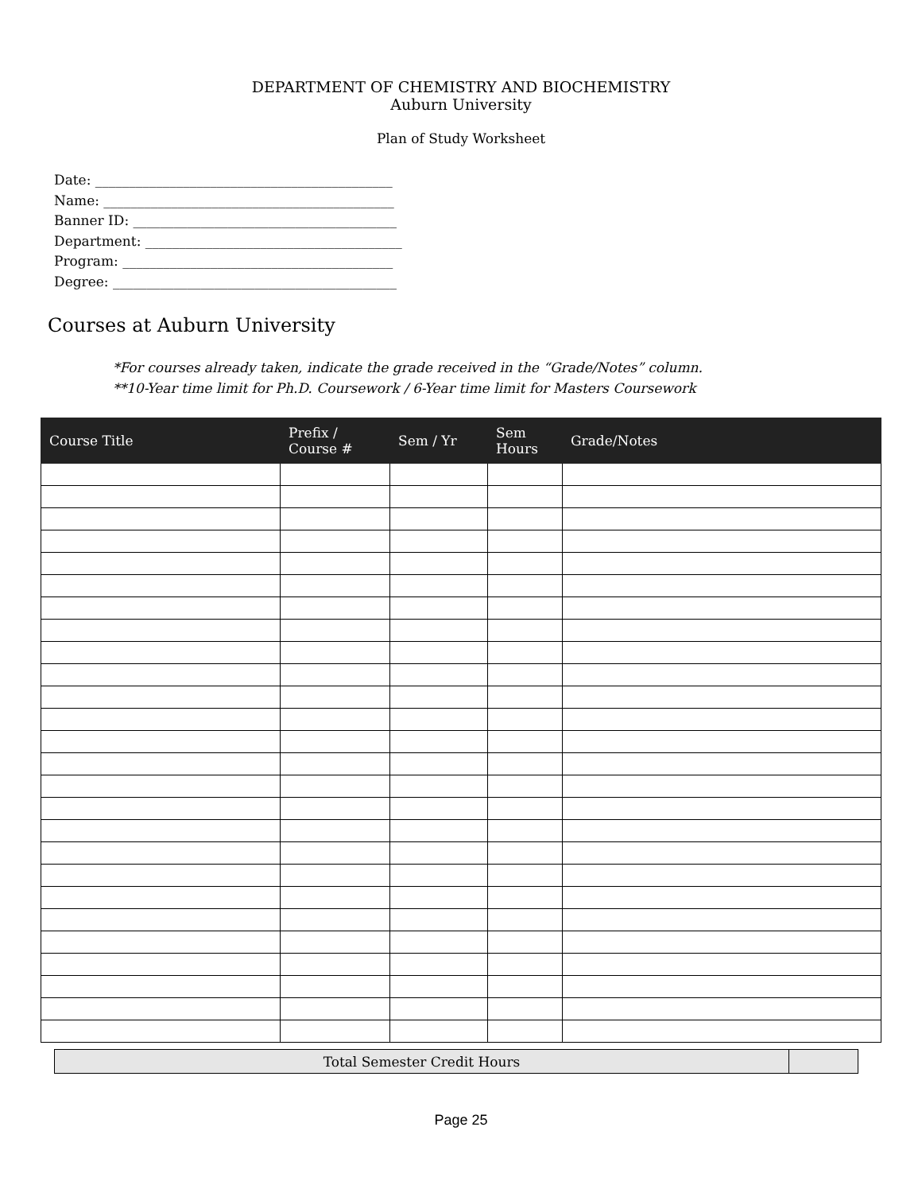DEPARTMENT OF CHEMISTRY AND BIOCHEMISTRY
Auburn University
Plan of Study Worksheet
Date: ____________________________________________
Name: ___________________________________________
Banner ID: _______________________________________
Department: ______________________________________
Program: ________________________________________
Degree: __________________________________________
Courses at Auburn University
*For courses already taken, indicate the grade received in the “Grade/Notes” column.
**10-Year time limit for Ph.D. Coursework / 6-Year time limit for Masters Coursework
| Course Title | Prefix / Course # | Sem / Yr | Sem Hours | Grade/Notes |
| --- | --- | --- | --- | --- |
| Total Semester Credit Hours | |
Page 25